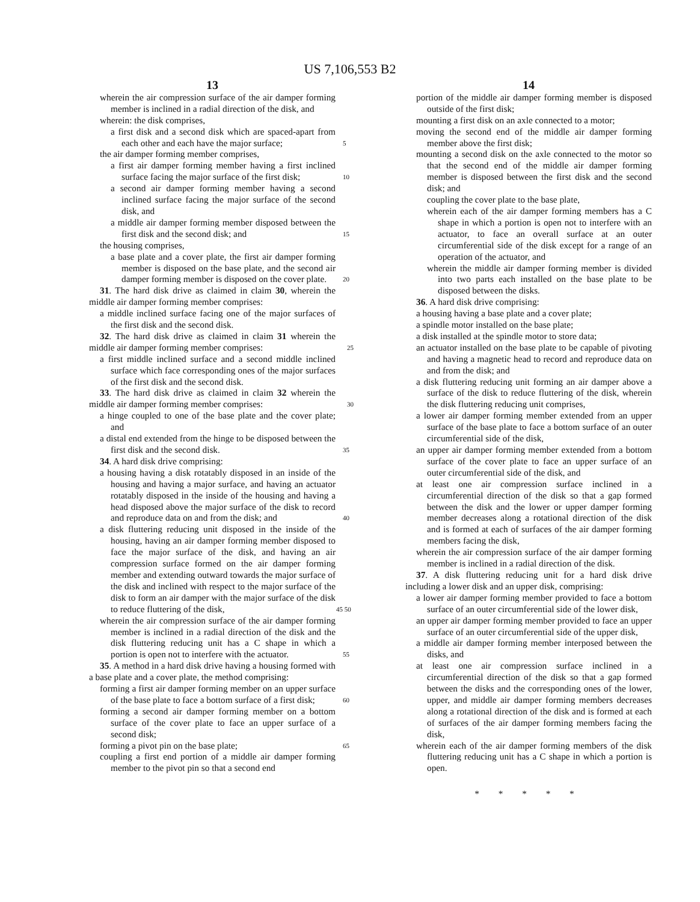US 7,106,553 B2
13
wherein the air compression surface of the air damper forming member is inclined in a radial direction of the disk, and
wherein: the disk comprises,
a first disk and a second disk which are spaced-apart from each other and each have the major surface; 5
the air damper forming member comprises,
a first air damper forming member having a first inclined surface facing the major surface of the first disk; 10
a second air damper forming member having a second inclined surface facing the major surface of the second disk, and
a middle air damper forming member disposed between the first disk and the second disk; and 15
the housing comprises,
a base plate and a cover plate, the first air damper forming member is disposed on the base plate, and the second air damper forming member is disposed on the cover plate. 20
31. The hard disk drive as claimed in claim 30, wherein the middle air damper forming member comprises:
a middle inclined surface facing one of the major surfaces of the first disk and the second disk.
32. The hard disk drive as claimed in claim 31 wherein the middle air damper forming member comprises: 25
a first middle inclined surface and a second middle inclined surface which face corresponding ones of the major surfaces of the first disk and the second disk.
33. The hard disk drive as claimed in claim 32 wherein the middle air damper forming member comprises: 30
a hinge coupled to one of the base plate and the cover plate; and
a distal end extended from the hinge to be disposed between the first disk and the second disk. 35
34. A hard disk drive comprising:
a housing having a disk rotatably disposed in an inside of the housing and having a major surface, and having an actuator rotatably disposed in the inside of the housing and having a head disposed above the major surface of the disk to record and reproduce data on and from the disk; and 40
a disk fluttering reducing unit disposed in the inside of the housing, having an air damper forming member disposed to face the major surface of the disk, and having an air compression surface formed on the air damper forming member and extending outward towards the major surface of the disk and inclined with respect to the major surface of the disk to form an air damper with the major surface of the disk to reduce fluttering of the disk, 45 50
wherein the air compression surface of the air damper forming member is inclined in a radial direction of the disk and the disk fluttering reducing unit has a C shape in which a portion is open not to interfere with the actuator. 55
35. A method in a hard disk drive having a housing formed with a base plate and a cover plate, the method comprising:
forming a first air damper forming member on an upper surface of the base plate to face a bottom surface of a first disk; 60
forming a second air damper forming member on a bottom surface of the cover plate to face an upper surface of a second disk;
forming a pivot pin on the base plate; 65
coupling a first end portion of a middle air damper forming member to the pivot pin so that a second end
14
portion of the middle air damper forming member is disposed outside of the first disk;
mounting a first disk on an axle connected to a motor;
moving the second end of the middle air damper forming member above the first disk;
mounting a second disk on the axle connected to the motor so that the second end of the middle air damper forming member is disposed between the first disk and the second disk; and
coupling the cover plate to the base plate,
wherein each of the air damper forming members has a C shape in which a portion is open not to interfere with an actuator, to face an overall surface at an outer circumferential side of the disk except for a range of an operation of the actuator, and
wherein the middle air damper forming member is divided into two parts each installed on the base plate to be disposed between the disks.
36. A hard disk drive comprising:
a housing having a base plate and a cover plate;
a spindle motor installed on the base plate;
a disk installed at the spindle motor to store data;
an actuator installed on the base plate to be capable of pivoting and having a magnetic head to record and reproduce data on and from the disk; and
a disk fluttering reducing unit forming an air damper above a surface of the disk to reduce fluttering of the disk, wherein the disk fluttering reducing unit comprises,
a lower air damper forming member extended from an upper surface of the base plate to face a bottom surface of an outer circumferential side of the disk,
an upper air damper forming member extended from a bottom surface of the cover plate to face an upper surface of an outer circumferential side of the disk, and
at least one air compression surface inclined in a circumferential direction of the disk so that a gap formed between the disk and the lower or upper damper forming member decreases along a rotational direction of the disk and is formed at each of surfaces of the air damper forming members facing the disk,
wherein the air compression surface of the air damper forming member is inclined in a radial direction of the disk.
37. A disk fluttering reducing unit for a hard disk drive including a lower disk and an upper disk, comprising:
a lower air damper forming member provided to face a bottom surface of an outer circumferential side of the lower disk,
an upper air damper forming member provided to face an upper surface of an outer circumferential side of the upper disk,
a middle air damper forming member interposed between the disks, and
at least one air compression surface inclined in a circumferential direction of the disk so that a gap formed between the disks and the corresponding ones of the lower, upper, and middle air damper forming members decreases along a rotational direction of the disk and is formed at each of surfaces of the air damper forming members facing the disk,
wherein each of the air damper forming members of the disk fluttering reducing unit has a C shape in which a portion is open.
* * * * *